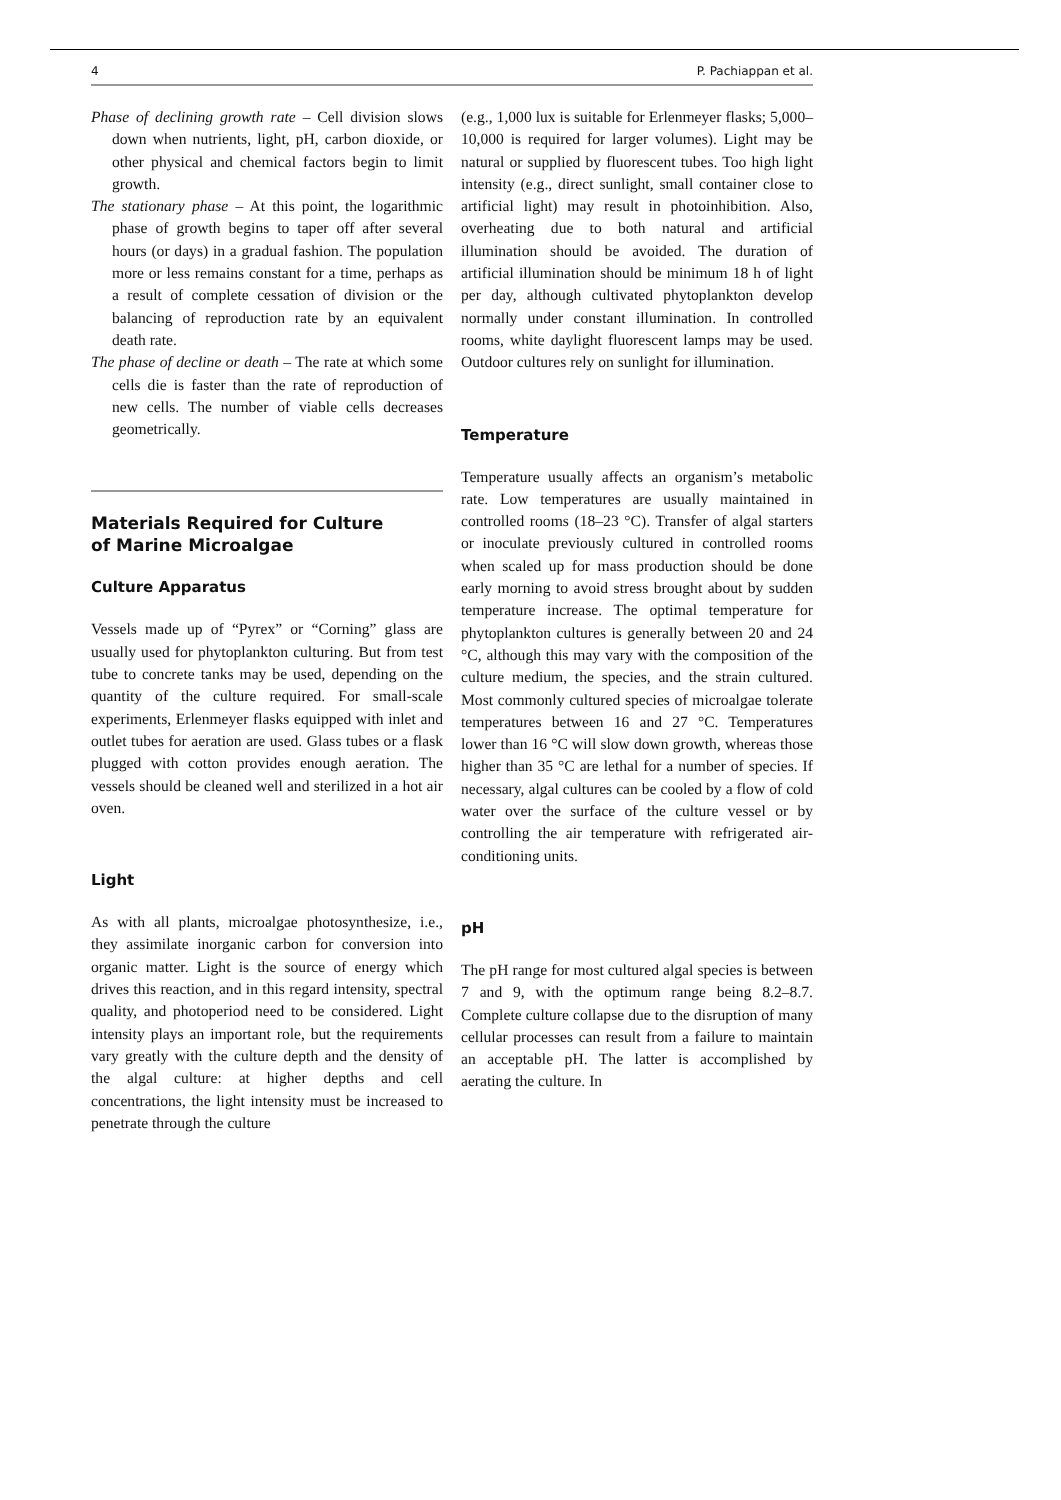4 P. Pachiappan et al.
Phase of declining growth rate – Cell division slows down when nutrients, light, pH, carbon dioxide, or other physical and chemical factors begin to limit growth.
The stationary phase – At this point, the logarithmic phase of growth begins to taper off after several hours (or days) in a gradual fashion. The population more or less remains constant for a time, perhaps as a result of complete cessation of division or the balancing of reproduction rate by an equivalent death rate.
The phase of decline or death – The rate at which some cells die is faster than the rate of reproduction of new cells. The number of viable cells decreases geometrically.
Materials Required for Culture
of Marine Microalgae
Culture Apparatus
Vessels made up of “Pyrex” or “Corning” glass are usually used for phytoplankton culturing. But from test tube to concrete tanks may be used, depending on the quantity of the culture required. For small-scale experiments, Erlenmeyer flasks equipped with inlet and outlet tubes for aeration are used. Glass tubes or a flask plugged with cotton provides enough aeration. The vessels should be cleaned well and sterilized in a hot air oven.
Light
As with all plants, microalgae photosynthesize, i.e., they assimilate inorganic carbon for conversion into organic matter. Light is the source of energy which drives this reaction, and in this regard intensity, spectral quality, and photoperiod need to be considered. Light intensity plays an important role, but the requirements vary greatly with the culture depth and the density of the algal culture: at higher depths and cell concentrations, the light intensity must be increased to penetrate through the culture
(e.g., 1,000 lux is suitable for Erlenmeyer flasks; 5,000–10,000 is required for larger volumes). Light may be natural or supplied by fluorescent tubes. Too high light intensity (e.g., direct sunlight, small container close to artificial light) may result in photoinhibition. Also, overheating due to both natural and artificial illumination should be avoided. The duration of artificial illumination should be minimum 18 h of light per day, although cultivated phytoplankton develop normally under constant illumination. In controlled rooms, white daylight fluorescent lamps may be used. Outdoor cultures rely on sunlight for illumination.
Temperature
Temperature usually affects an organism’s metabolic rate. Low temperatures are usually maintained in controlled rooms (18–23 °C). Transfer of algal starters or inoculate previously cultured in controlled rooms when scaled up for mass production should be done early morning to avoid stress brought about by sudden temperature increase. The optimal temperature for phytoplankton cultures is generally between 20 and 24 °C, although this may vary with the composition of the culture medium, the species, and the strain cultured. Most commonly cultured species of microalgae tolerate temperatures between 16 and 27 °C. Temperatures lower than 16 °C will slow down growth, whereas those higher than 35 °C are lethal for a number of species. If necessary, algal cultures can be cooled by a flow of cold water over the surface of the culture vessel or by controlling the air temperature with refrigerated air-conditioning units.
pH
The pH range for most cultured algal species is between 7 and 9, with the optimum range being 8.2–8.7. Complete culture collapse due to the disruption of many cellular processes can result from a failure to maintain an acceptable pH. The latter is accomplished by aerating the culture. In